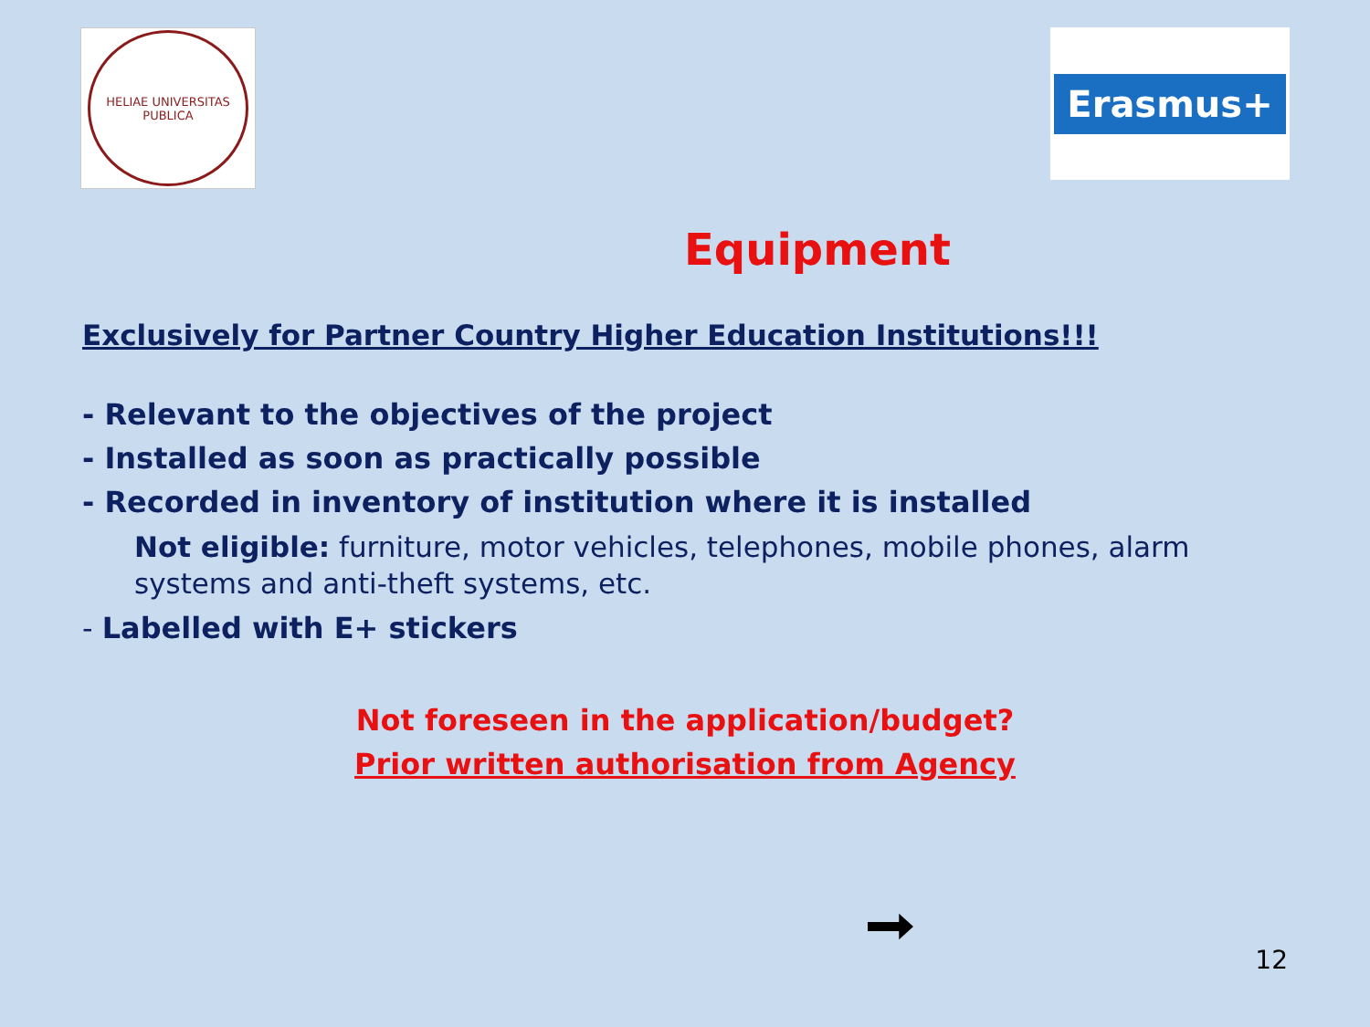HELIAE UNIVERSITAS
PUBLICA
Erasmus+
Equipment
Exclusively for Partner Country Higher Education Institutions!!!
- Relevant to the objectives of the project
- Installed as soon as practically possible
- Recorded in inventory of institution where it is installed
Not eligible: furniture, motor vehicles, telephones, mobile phones, alarm systems and anti-theft systems, etc.
- Labelled with E+ stickers
Not foreseen in the application/budget?
Prior written authorisation from Agency
12